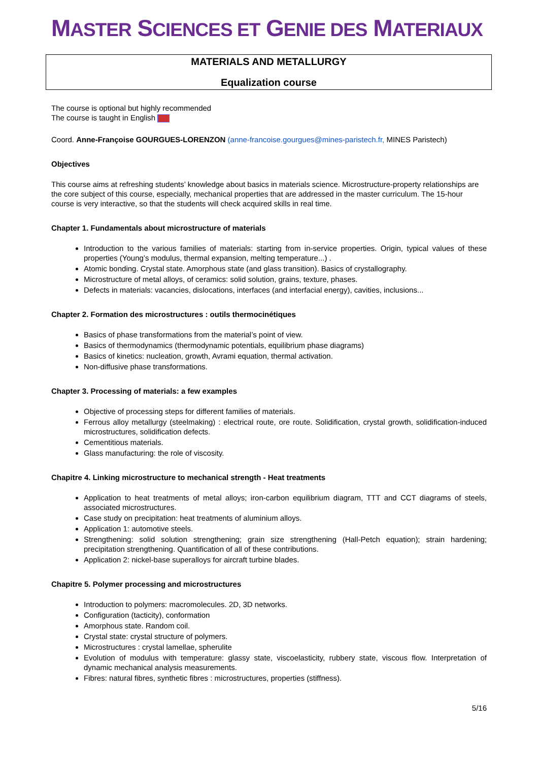MASTER SCIENCES ET GENIE DES MATERIAUX
MATERIALS AND METALLURGY
Equalization course
The course is optional but highly recommended
The course is taught in English
Coord. Anne-Françoise GOURGUES-LORENZON (anne-francoise.gourgues@mines-paristech.fr, MINES Paristech)
Objectives
This course aims at refreshing students’ knowledge about basics in materials science. Microstructure-property relationships are the core subject of this course, especially, mechanical properties that are addressed in the master curriculum. The 15-hour course is very interactive, so that the students will check acquired skills in real time.
Chapter 1. Fundamentals about microstructure of materials
Introduction to the various families of materials: starting from in-service properties. Origin, typical values of these properties (Young’s modulus, thermal expansion, melting temperature...) .
Atomic bonding. Crystal state. Amorphous state (and glass transition). Basics of crystallography.
Microstructure of metal alloys, of ceramics: solid solution, grains, texture, phases.
Defects in materials: vacancies, dislocations, interfaces (and interfacial energy), cavities, inclusions...
Chapter 2. Formation des microstructures : outils thermocinétiques
Basics of phase transformations from the material’s point of view.
Basics of thermodynamics (thermodynamic potentials, equilibrium phase diagrams)
Basics of kinetics: nucleation, growth, Avrami equation, thermal activation.
Non-diffusive phase transformations.
Chapter 3. Processing of materials: a few examples
Objective of processing steps for different families of materials.
Ferrous alloy metallurgy (steelmaking) : electrical route, ore route. Solidification, crystal growth, solidification-induced microstructures, solidification defects.
Cementitious materials.
Glass manufacturing: the role of viscosity.
Chapitre 4. Linking microstructure to mechanical strength - Heat treatments
Application to heat treatments of metal alloys; iron-carbon equilibrium diagram, TTT and CCT diagrams of steels, associated microstructures.
Case study on precipitation: heat treatments of aluminium alloys.
Application 1: automotive steels.
Strengthening: solid solution strengthening; grain size strengthening (Hall-Petch equation); strain hardening; precipitation strengthening. Quantification of all of these contributions.
Application 2: nickel-base superalloys for aircraft turbine blades.
Chapitre 5. Polymer processing and microstructures
Introduction to polymers: macromolecules. 2D, 3D networks.
Configuration (tacticity), conformation
Amorphous state. Random coil.
Crystal state: crystal structure of polymers.
Microstructures : crystal lamellae, spherulite
Evolution of modulus with temperature: glassy state, viscoelasticity, rubbery state, viscous flow. Interpretation of dynamic mechanical analysis measurements.
Fibres: natural fibres, synthetic fibres : microstructures, properties (stiffness).
5/16